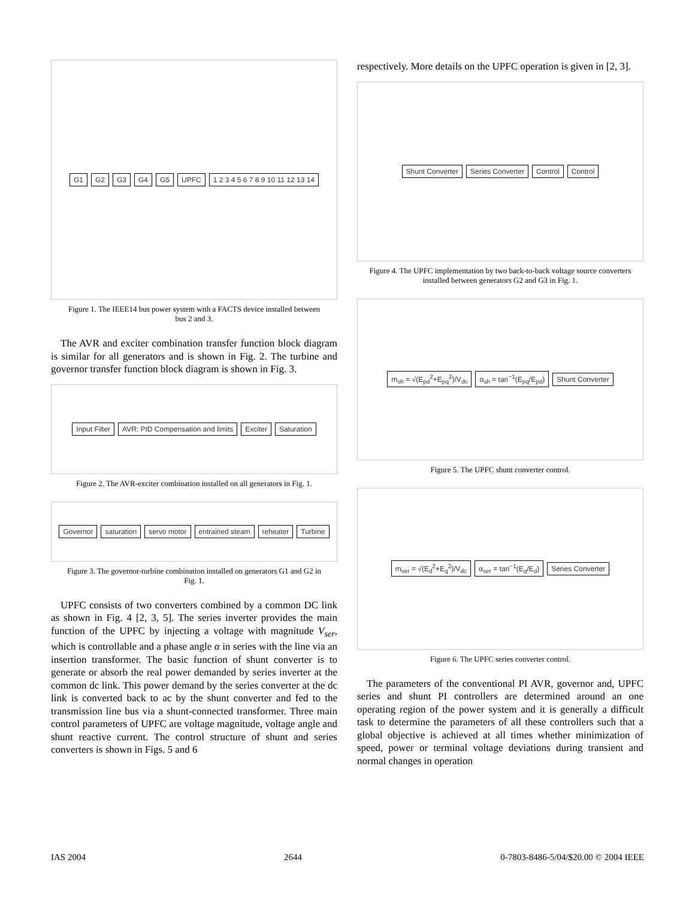G1 G2 G3 G4 G5 UPFC 1 2 3 4 5 6 7 8 9 10 11 12 13 14
Figure 1. The IEEE14 bus power system with a FACTS device installed between bus 2 and 3.
The AVR and exciter combination transfer function block diagram is similar for all generators and is shown in Fig. 2. The turbine and governor transfer function block diagram is shown in Fig. 3.
Input Filter AVR: PID Compensation and limits Exciter Saturation
Figure 2. The AVR-exciter combination installed on all generators in Fig. 1.
Governor saturation servo motor entrained steam reheater Turbine
Figure 3. The governor-turbine combination installed on generators G1 and G2 in Fig. 1.
UPFC consists of two converters combined by a common DC link as shown in Fig. 4 [2, 3, 5]. The series inverter provides the main function of the UPFC by injecting a voltage with magnitude V<sub>ser</sub>, which is controllable and a phase angle α in series with the line via an insertion transformer. The basic function of shunt converter is to generate or absorb the real power demanded by series inverter at the common dc link. This power demand by the series converter at the dc link is converted back to ac by the shunt converter and fed to the transmission line bus via a shunt-connected transformer. Three main control parameters of UPFC are voltage magnitude, voltage angle and shunt reactive current. The control structure of shunt and series converters is shown in Figs. 5 and 6
respectively. More details on the UPFC operation is given in [2, 3].
Shunt Converter Series Converter Control Control
Figure 4. The UPFC implementation by two back-to-back voltage source converters installed between generators G2 and G3 in Fig. 1.
m<sub>sh</sub> = √(E<sub>pd</sub><sup>2</sup>+E<sub>pq</sub><sup>2</sup>)/V<sub>dc</sub> α<sub>sh</sub> = tan<sup>−1</sup>(E<sub>pq</sub>/E<sub>pd</sub>) Shunt Converter
Figure 5. The UPFC shunt converter control.
m<sub>ser</sub> = √(E<sub>d</sub><sup>2</sup>+E<sub>q</sub><sup>2</sup>)/V<sub>dc</sub> α<sub>ser</sub> = tan<sup>−1</sup>(E<sub>q</sub>/E<sub>d</sub>) Series Converter
Figure 6. The UPFC series converter control.
The parameters of the conventional PI AVR, governor and, UPFC series and shunt PI controllers are determined around an one operating region of the power system and it is generally a difficult task to determine the parameters of all these controllers such that a global objective is achieved at all times whether minimization of speed, power or terminal voltage deviations during transient and normal changes in operation
IAS 2004 2644 0-7803-8486-5/04/$20.00 © 2004 IEEE